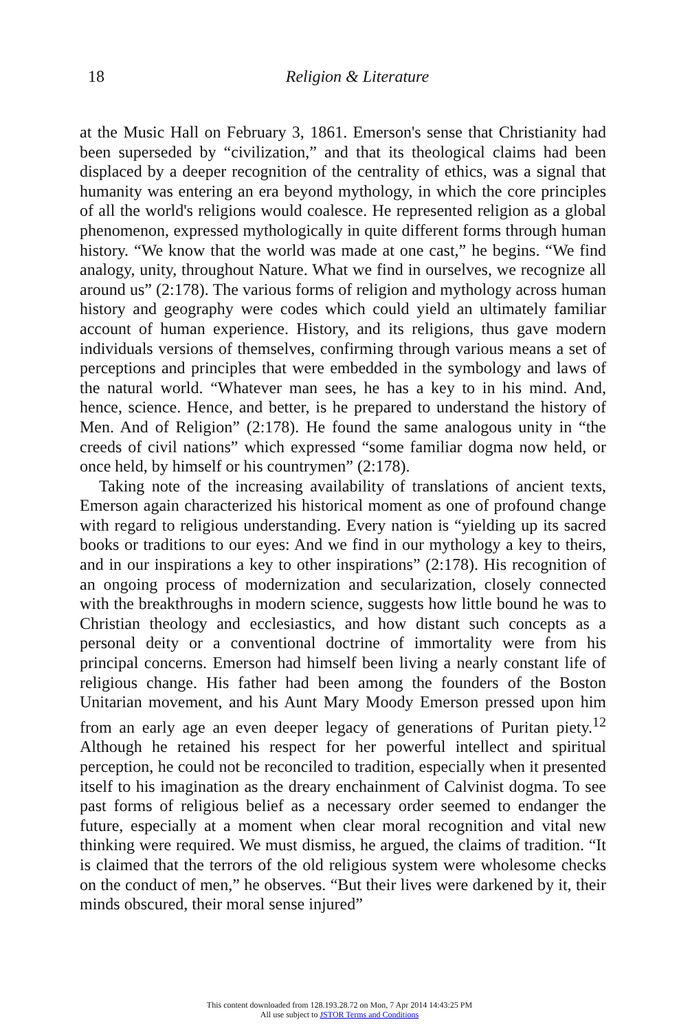18
Religion & Literature
at the Music Hall on February 3, 1861. Emerson's sense that Christianity had been superseded by “civilization,” and that its theological claims had been displaced by a deeper recognition of the centrality of ethics, was a signal that humanity was entering an era beyond mythology, in which the core principles of all the world's religions would coalesce. He represented religion as a global phenomenon, expressed mythologically in quite different forms through human history. “We know that the world was made at one cast,” he begins. “We find analogy, unity, throughout Nature. What we find in ourselves, we recognize all around us” (2:178). The various forms of religion and mythology across human history and geography were codes which could yield an ultimately familiar account of human experience. History, and its religions, thus gave modern individuals versions of themselves, confirming through various means a set of perceptions and principles that were embedded in the symbology and laws of the natural world. “Whatever man sees, he has a key to in his mind. And, hence, science. Hence, and better, is he prepared to understand the history of Men. And of Religion” (2:178). He found the same analogous unity in “the creeds of civil nations” which expressed “some familiar dogma now held, or once held, by himself or his countrymen” (2:178).
Taking note of the increasing availability of translations of ancient texts, Emerson again characterized his historical moment as one of profound change with regard to religious understanding. Every nation is “yielding up its sacred books or traditions to our eyes: And we find in our mythology a key to theirs, and in our inspirations a key to other inspirations” (2:178). His recognition of an ongoing process of modernization and secularization, closely connected with the breakthroughs in modern science, suggests how little bound he was to Christian theology and ecclesiastics, and how distant such concepts as a personal deity or a conventional doctrine of immortality were from his principal concerns. Emerson had himself been living a nearly constant life of religious change. His father had been among the founders of the Boston Unitarian movement, and his Aunt Mary Moody Emerson pressed upon him from an early age an even deeper legacy of generations of Puritan piety.<sup>12</sup> Although he retained his respect for her powerful intellect and spiritual perception, he could not be reconciled to tradition, especially when it presented itself to his imagination as the dreary enchainment of Calvinist dogma. To see past forms of religious belief as a necessary order seemed to endanger the future, especially at a moment when clear moral recognition and vital new thinking were required. We must dismiss, he argued, the claims of tradition. “It is claimed that the terrors of the old religious system were wholesome checks on the conduct of men,” he observes. “But their lives were darkened by it, their minds obscured, their moral sense injured”
This content downloaded from 128.193.28.72 on Mon, 7 Apr 2014 14:43:25 PM
All use subject to JSTOR Terms and Conditions